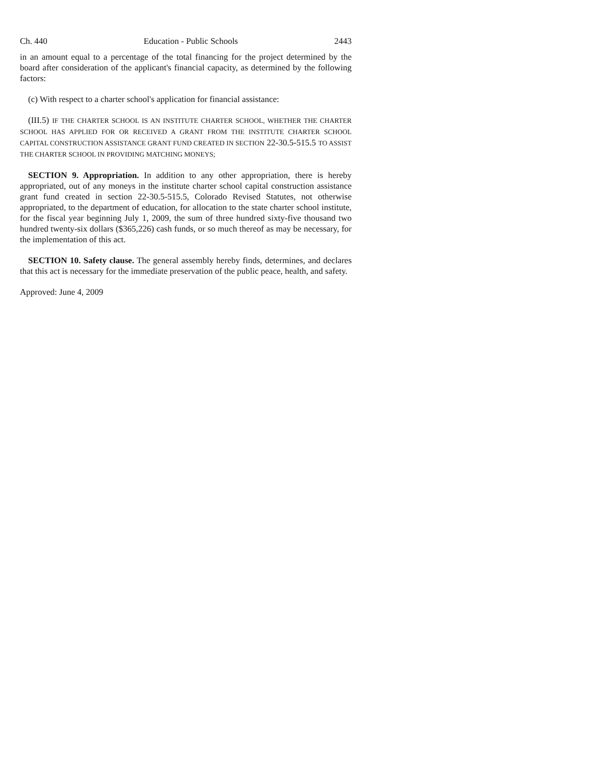Ch. 440 Education - Public Schools 2443
in an amount equal to a percentage of the total financing for the project determined by the board after consideration of the applicant's financial capacity, as determined by the following factors:
(c) With respect to a charter school's application for financial assistance:
(III.5) IF THE CHARTER SCHOOL IS AN INSTITUTE CHARTER SCHOOL, WHETHER THE CHARTER SCHOOL HAS APPLIED FOR OR RECEIVED A GRANT FROM THE INSTITUTE CHARTER SCHOOL CAPITAL CONSTRUCTION ASSISTANCE GRANT FUND CREATED IN SECTION 22-30.5-515.5 TO ASSIST THE CHARTER SCHOOL IN PROVIDING MATCHING MONEYS;
SECTION 9. Appropriation. In addition to any other appropriation, there is hereby appropriated, out of any moneys in the institute charter school capital construction assistance grant fund created in section 22-30.5-515.5, Colorado Revised Statutes, not otherwise appropriated, to the department of education, for allocation to the state charter school institute, for the fiscal year beginning July 1, 2009, the sum of three hundred sixty-five thousand two hundred twenty-six dollars ($365,226) cash funds, or so much thereof as may be necessary, for the implementation of this act.
SECTION 10. Safety clause. The general assembly hereby finds, determines, and declares that this act is necessary for the immediate preservation of the public peace, health, and safety.
Approved: June 4, 2009